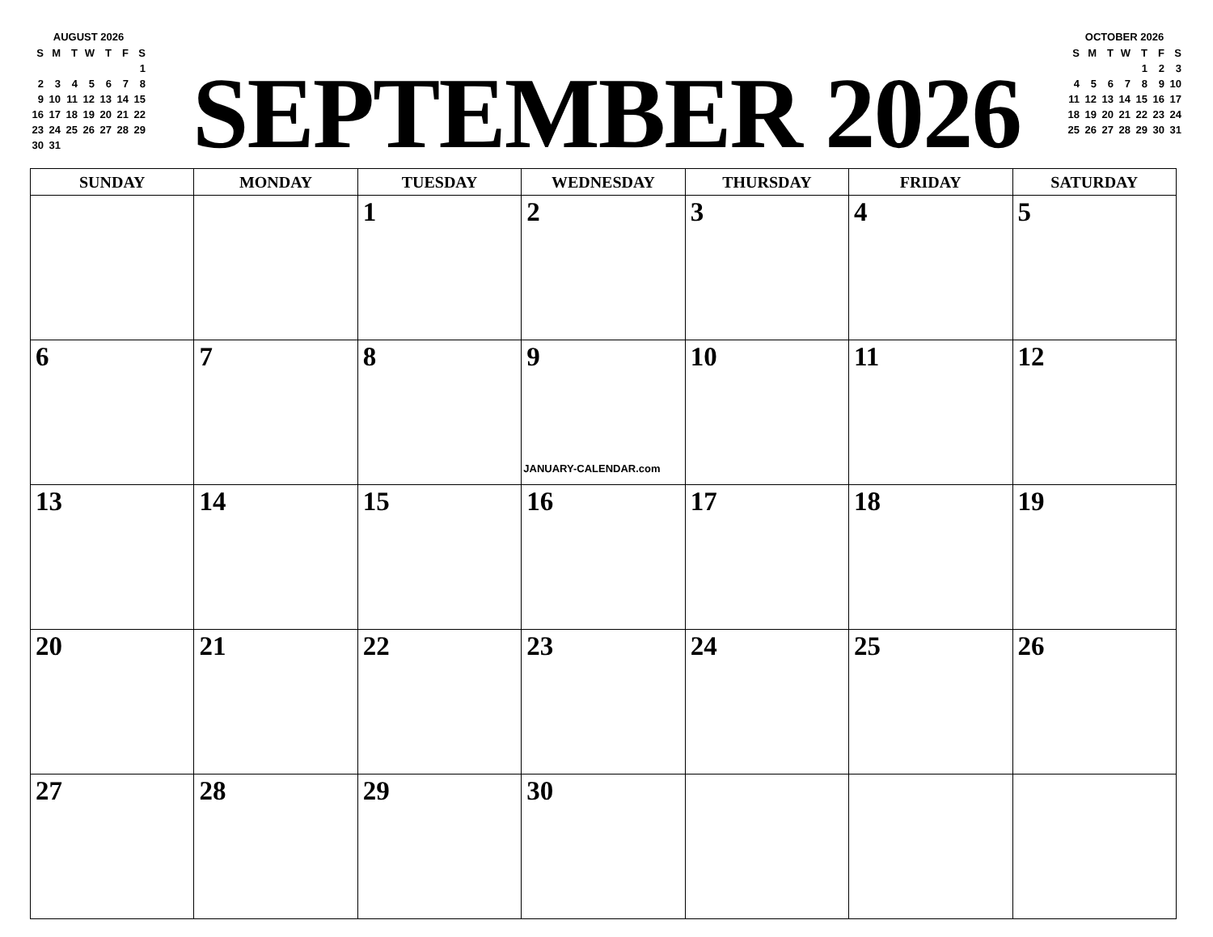AUGUST 2026
| S | M | T | W | T | F | S |
| | | | | | | 1 |
| 2 | 3 | 4 | 5 | 6 | 7 | 8 |
| 9 | 10 | 11 | 12 | 13 | 14 | 15 |
| 16 | 17 | 18 | 19 | 20 | 21 | 22 |
| 23 | 24 | 25 | 26 | 27 | 28 | 29 |
| 30 | 31 | | | | | |
SEPTEMBER 2026
OCTOBER 2026
| S | M | T | W | T | F | S |
| | | | | 1 | 2 | 3 |
| 4 | 5 | 6 | 7 | 8 | 9 | 10 |
| 11 | 12 | 13 | 14 | 15 | 16 | 17 |
| 18 | 19 | 20 | 21 | 22 | 23 | 24 |
| 25 | 26 | 27 | 28 | 29 | 30 | 31 |
| SUNDAY | MONDAY | TUESDAY | WEDNESDAY | THURSDAY | FRIDAY | SATURDAY |
| --- | --- | --- | --- | --- | --- | --- |
| | | 1 | 2 | 3 | 4 | 5 |
| 6 | 7 | 8 | 9 JANUARY-CALENDAR.com | 10 | 11 | 12 |
| 13 | 14 | 15 | 16 | 17 | 18 | 19 |
| 20 | 21 | 22 | 23 | 24 | 25 | 26 |
| 27 | 28 | 29 | 30 | | | |